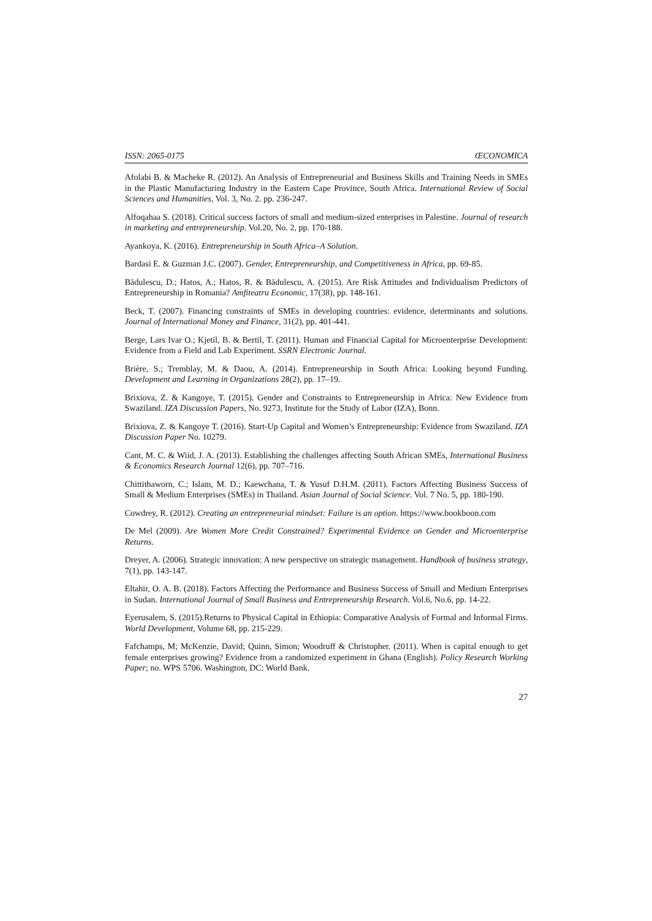ISSN: 2065-0175 ŒCONOMICA
Afolabi B. & Macheke R. (2012). An Analysis of Entrepreneurial and Business Skills and Training Needs in SMEs in the Plastic Manufacturing Industry in the Eastern Cape Province, South Africa. International Review of Social Sciences and Humanities, Vol. 3, No. 2. pp. 236-247.
Alfoqahaa S. (2018). Critical success factors of small and medium-sized enterprises in Palestine. Journal of research in marketing and entrepreneurship. Vol.20, No. 2, pp. 170-188.
Ayankoya, K. (2016). Entrepreneurship in South Africa–A Solution.
Bardasi E. & Guzman J.C. (2007). Gender, Entrepreneurship, and Competitiveness in Africa, pp. 69-85.
Bădulescu, D.; Hatos, A.; Hatos, R. & Bădulescu, A. (2015). Are Risk Attitudes and Individualism Predictors of Entrepreneurship in Romania? Amfiteatru Economic, 17(38), pp. 148-161.
Beck, T. (2007). Financing constraints of SMEs in developing countries: evidence, determinants and solutions. Journal of International Money and Finance, 31(2), pp. 401-441.
Berge, Lars Ivar O.; Kjetil, B. & Bertil, T. (2011). Human and Financial Capital for Microenterprise Development: Evidence from a Field and Lab Experiment. SSRN Electronic Journal.
Brière, S.; Tremblay, M. & Daou, A. (2014). Entrepreneurship in South Africa: Looking beyond Funding. Development and Learning in Organizations 28(2), pp. 17–19.
Brixiova, Z. & Kangoye, T. (2015). Gender and Constraints to Entrepreneurship in Africa: New Evidence from Swaziland. IZA Discussion Papers, No. 9273, Institute for the Study of Labor (IZA), Bonn.
Brixiova, Z. & Kangoye T. (2016). Start-Up Capital and Women’s Entrepreneurship: Evidence from Swaziland. IZA Discussion Paper No. 10279.
Cant, M. C. & Wiid, J. A. (2013). Establishing the challenges affecting South African SMEs, International Business & Economics Research Journal 12(6), pp. 707–716.
Chittithaworn, C.; Islam, M. D.; Kaewchana, T. & Yusuf D.H.M. (2011). Factors Affecting Business Success of Small & Medium Enterprises (SMEs) in Thailand. Asian Journal of Social Science. Vol. 7 No. 5, pp. 180-190.
Cowdrey, R. (2012). Creating an entrepreneurial mindset: Failure is an option. https://www.bookboon.com
De Mel (2009). Are Women More Credit Constrained? Experimental Evidence on Gender and Microenterprise Returns.
Dreyer, A. (2006). Strategic innovation: A new perspective on strategic management. Handbook of business strategy, 7(1), pp. 143-147.
Eltahir, O. A. B. (2018). Factors Affecting the Performance and Business Success of Small and Medium Enterprises in Sudan. International Journal of Small Business and Entrepreneurship Research. Vol.6, No.6, pp. 14-22.
Eyerusalem, S. (2015).Returns to Physical Capital in Ethiopia: Comparative Analysis of Formal and Informal Firms. World Development, Volume 68, pp. 215-229.
Fafchamps, M; McKenzie, David; Quinn, Simon; Woodruff & Christopher. (2011). When is capital enough to get female enterprises growing? Evidence from a randomized experiment in Ghana (English). Policy Research Working Paper; no. WPS 5706. Washington, DC: World Bank.
27